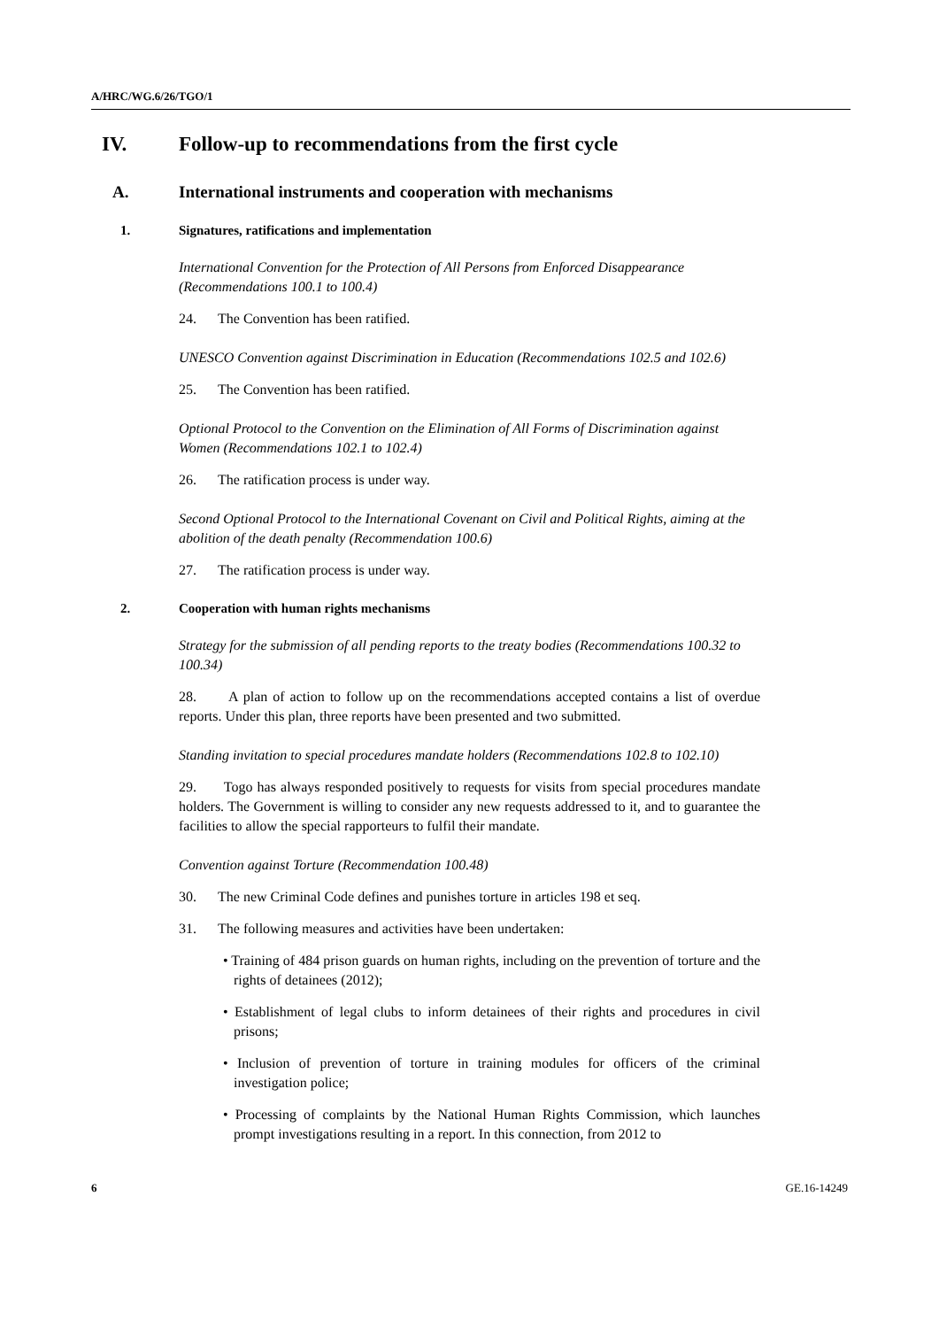A/HRC/WG.6/26/TGO/1
IV. Follow-up to recommendations from the first cycle
A. International instruments and cooperation with mechanisms
1. Signatures, ratifications and implementation
International Convention for the Protection of All Persons from Enforced Disappearance (Recommendations 100.1 to 100.4)
24. The Convention has been ratified.
UNESCO Convention against Discrimination in Education (Recommendations 102.5 and 102.6)
25. The Convention has been ratified.
Optional Protocol to the Convention on the Elimination of All Forms of Discrimination against Women (Recommendations 102.1 to 102.4)
26. The ratification process is under way.
Second Optional Protocol to the International Covenant on Civil and Political Rights, aiming at the abolition of the death penalty (Recommendation 100.6)
27. The ratification process is under way.
2. Cooperation with human rights mechanisms
Strategy for the submission of all pending reports to the treaty bodies (Recommendations 100.32 to 100.34)
28. A plan of action to follow up on the recommendations accepted contains a list of overdue reports. Under this plan, three reports have been presented and two submitted.
Standing invitation to special procedures mandate holders (Recommendations 102.8 to 102.10)
29. Togo has always responded positively to requests for visits from special procedures mandate holders. The Government is willing to consider any new requests addressed to it, and to guarantee the facilities to allow the special rapporteurs to fulfil their mandate.
Convention against Torture (Recommendation 100.48)
30. The new Criminal Code defines and punishes torture in articles 198 et seq.
31. The following measures and activities have been undertaken:
• Training of 484 prison guards on human rights, including on the prevention of torture and the rights of detainees (2012);
• Establishment of legal clubs to inform detainees of their rights and procedures in civil prisons;
• Inclusion of prevention of torture in training modules for officers of the criminal investigation police;
• Processing of complaints by the National Human Rights Commission, which launches prompt investigations resulting in a report. In this connection, from 2012 to
6 GE.16-14249